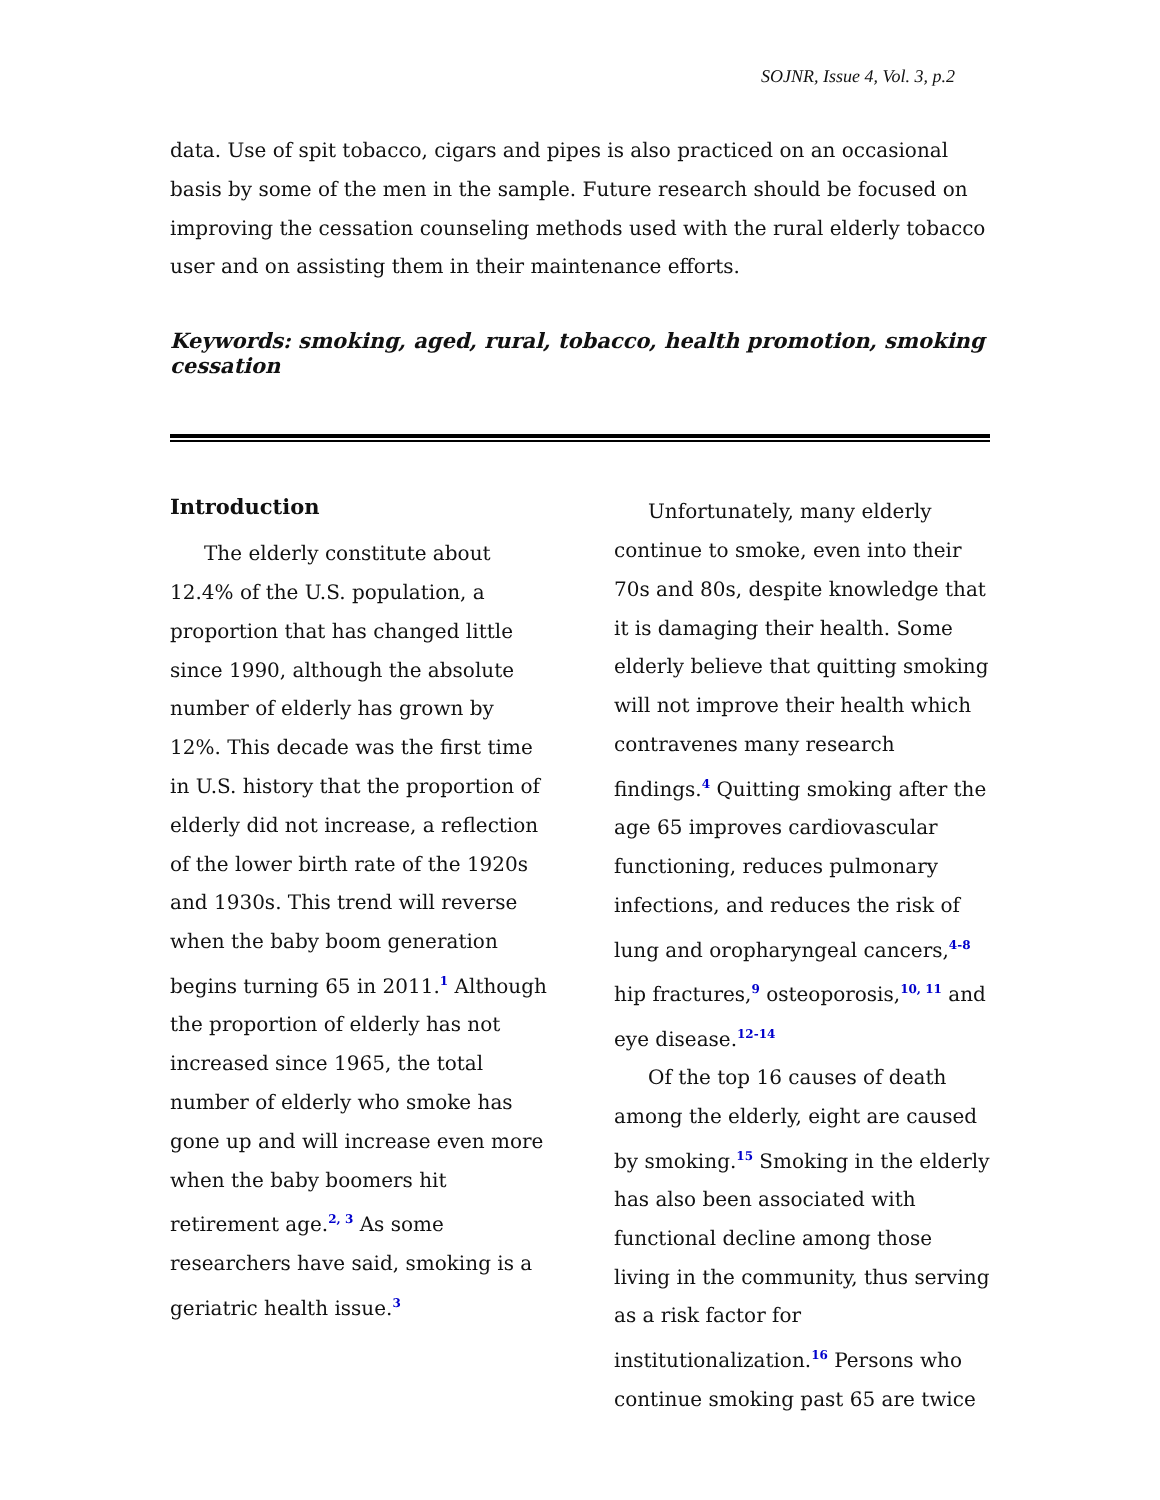SOJNR, Issue 4, Vol. 3, p.2
data. Use of spit tobacco, cigars and pipes is also practiced on an occasional basis by some of the men in the sample. Future research should be focused on improving the cessation counseling methods used with the rural elderly tobacco user and on assisting them in their maintenance efforts.
Keywords: smoking, aged, rural, tobacco, health promotion, smoking cessation
Introduction
The elderly constitute about 12.4% of the U.S. population, a proportion that has changed little since 1990, although the absolute number of elderly has grown by 12%. This decade was the first time in U.S. history that the proportion of elderly did not increase, a reflection of the lower birth rate of the 1920s and 1930s. This trend will reverse when the baby boom generation begins turning 65 in 2011.<sup>1</sup> Although the proportion of elderly has not increased since 1965, the total number of elderly who smoke has gone up and will increase even more when the baby boomers hit retirement age.<sup>2, 3</sup> As some researchers have said, smoking is a geriatric health issue.<sup>3</sup>
Unfortunately, many elderly continue to smoke, even into their 70s and 80s, despite knowledge that it is damaging their health. Some elderly believe that quitting smoking will not improve their health which contravenes many research findings.<sup>4</sup> Quitting smoking after the age 65 improves cardiovascular functioning, reduces pulmonary infections, and reduces the risk of lung and oropharyngeal cancers,<sup>4-8</sup> hip fractures,<sup>9</sup> osteoporosis,<sup>10, 11</sup> and eye disease.<sup>12-14</sup>
Of the top 16 causes of death among the elderly, eight are caused by smoking.<sup>15</sup> Smoking in the elderly has also been associated with functional decline among those living in the community, thus serving as a risk factor for institutionalization.<sup>16</sup> Persons who continue smoking past 65 are twice